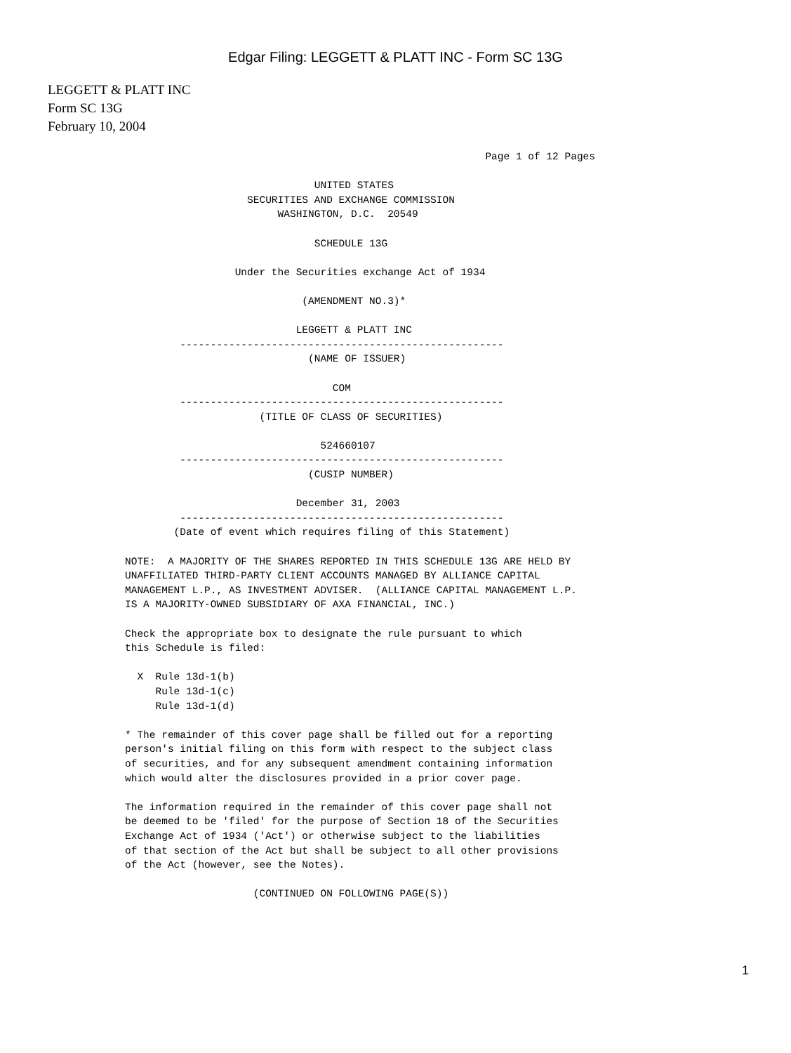Edgar Filing: LEGGETT & PLATT INC - Form SC 13G
LEGGETT & PLATT INC
Form SC 13G
February 10, 2004
                                                           Page 1 of 12 Pages

                               UNITED STATES
                    SECURITIES AND EXCHANGE COMMISSION
                         WASHINGTON, D.C.  20549

                               SCHEDULE 13G

                  Under the Securities exchange Act of 1934

                             (AMENDMENT NO.3)*

                            LEGGETT & PLATT INC
         -----------------------------------------------------
                              (NAME OF ISSUER)

                                  COM
         -----------------------------------------------------
                      (TITLE OF CLASS OF SECURITIES)

                                524660107
         -----------------------------------------------------
                              (CUSIP NUMBER)

                            December 31, 2003
         -----------------------------------------------------
        (Date of event which requires filing of this Statement)

NOTE:  A MAJORITY OF THE SHARES REPORTED IN THIS SCHEDULE 13G ARE HELD BY
UNAFFILIATED THIRD-PARTY CLIENT ACCOUNTS MANAGED BY ALLIANCE CAPITAL
MANAGEMENT L.P., AS INVESTMENT ADVISER.  (ALLIANCE CAPITAL MANAGEMENT L.P.
IS A MAJORITY-OWNED SUBSIDIARY OF AXA FINANCIAL, INC.)

Check the appropriate box to designate the rule pursuant to which
this Schedule is filed:

  X  Rule 13d-1(b)
     Rule 13d-1(c)
     Rule 13d-1(d)

* The remainder of this cover page shall be filled out for a reporting
person's initial filing on this form with respect to the subject class
of securities, and for any subsequent amendment containing information
which would alter the disclosures provided in a prior cover page.

The information required in the remainder of this cover page shall not
be deemed to be 'filed' for the purpose of Section 18 of the Securities
Exchange Act of 1934 ('Act') or otherwise subject to the liabilities
of that section of the Act but shall be subject to all other provisions
of the Act (however, see the Notes).

                     (CONTINUED ON FOLLOWING PAGE(S))
1